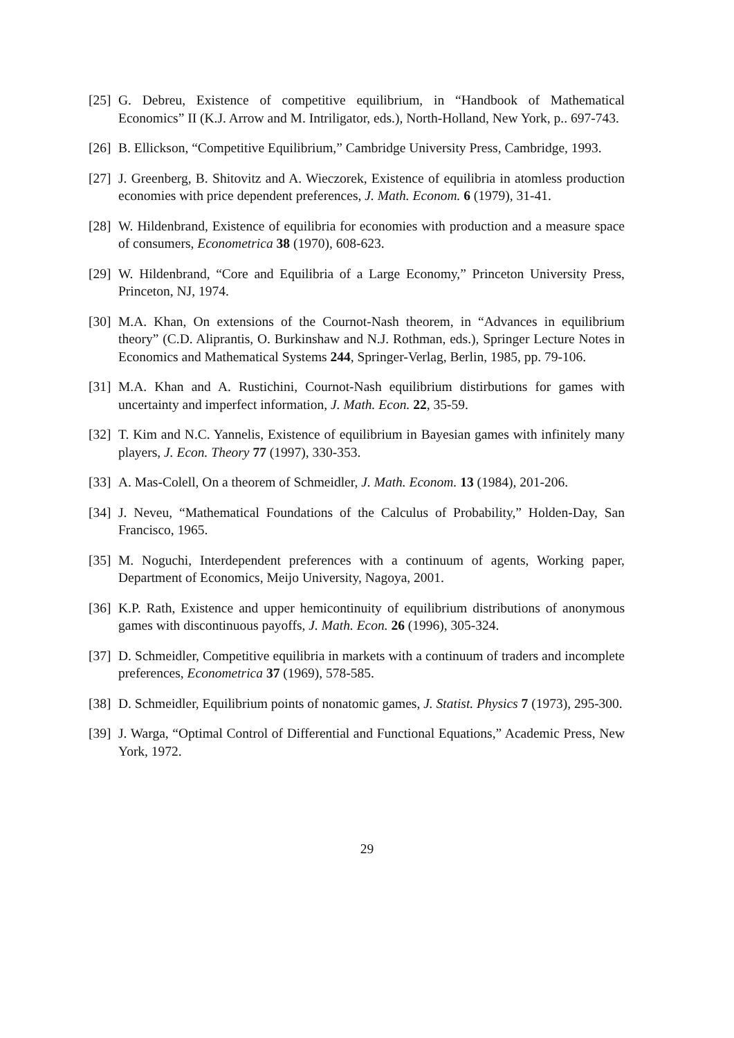[25] G. Debreu, Existence of competitive equilibrium, in “Handbook of Mathematical Economics” II (K.J. Arrow and M. Intriligator, eds.), North-Holland, New York, p.. 697-743.
[26] B. Ellickson, “Competitive Equilibrium,” Cambridge University Press, Cambridge, 1993.
[27] J. Greenberg, B. Shitovitz and A. Wieczorek, Existence of equilibria in atomless production economies with price dependent preferences, J. Math. Econom. 6 (1979), 31-41.
[28] W. Hildenbrand, Existence of equilibria for economies with production and a measure space of consumers, Econometrica 38 (1970), 608-623.
[29] W. Hildenbrand, “Core and Equilibria of a Large Economy,” Princeton University Press, Princeton, NJ, 1974.
[30] M.A. Khan, On extensions of the Cournot-Nash theorem, in “Advances in equilibrium theory” (C.D. Aliprantis, O. Burkinshaw and N.J. Rothman, eds.), Springer Lecture Notes in Economics and Mathematical Systems 244, Springer-Verlag, Berlin, 1985, pp. 79-106.
[31] M.A. Khan and A. Rustichini, Cournot-Nash equilibrium distirbutions for games with uncertainty and imperfect information, J. Math. Econ. 22, 35-59.
[32] T. Kim and N.C. Yannelis, Existence of equilibrium in Bayesian games with infinitely many players, J. Econ. Theory 77 (1997), 330-353.
[33] A. Mas-Colell, On a theorem of Schmeidler, J. Math. Econom. 13 (1984), 201-206.
[34] J. Neveu, “Mathematical Foundations of the Calculus of Probability,” Holden-Day, San Francisco, 1965.
[35] M. Noguchi, Interdependent preferences with a continuum of agents, Working paper, Department of Economics, Meijo University, Nagoya, 2001.
[36] K.P. Rath, Existence and upper hemicontinuity of equilibrium distributions of anonymous games with discontinuous payoffs, J. Math. Econ. 26 (1996), 305-324.
[37] D. Schmeidler, Competitive equilibria in markets with a continuum of traders and incomplete preferences, Econometrica 37 (1969), 578-585.
[38] D. Schmeidler, Equilibrium points of nonatomic games, J. Statist. Physics 7 (1973), 295-300.
[39] J. Warga, “Optimal Control of Differential and Functional Equations,” Academic Press, New York, 1972.
29